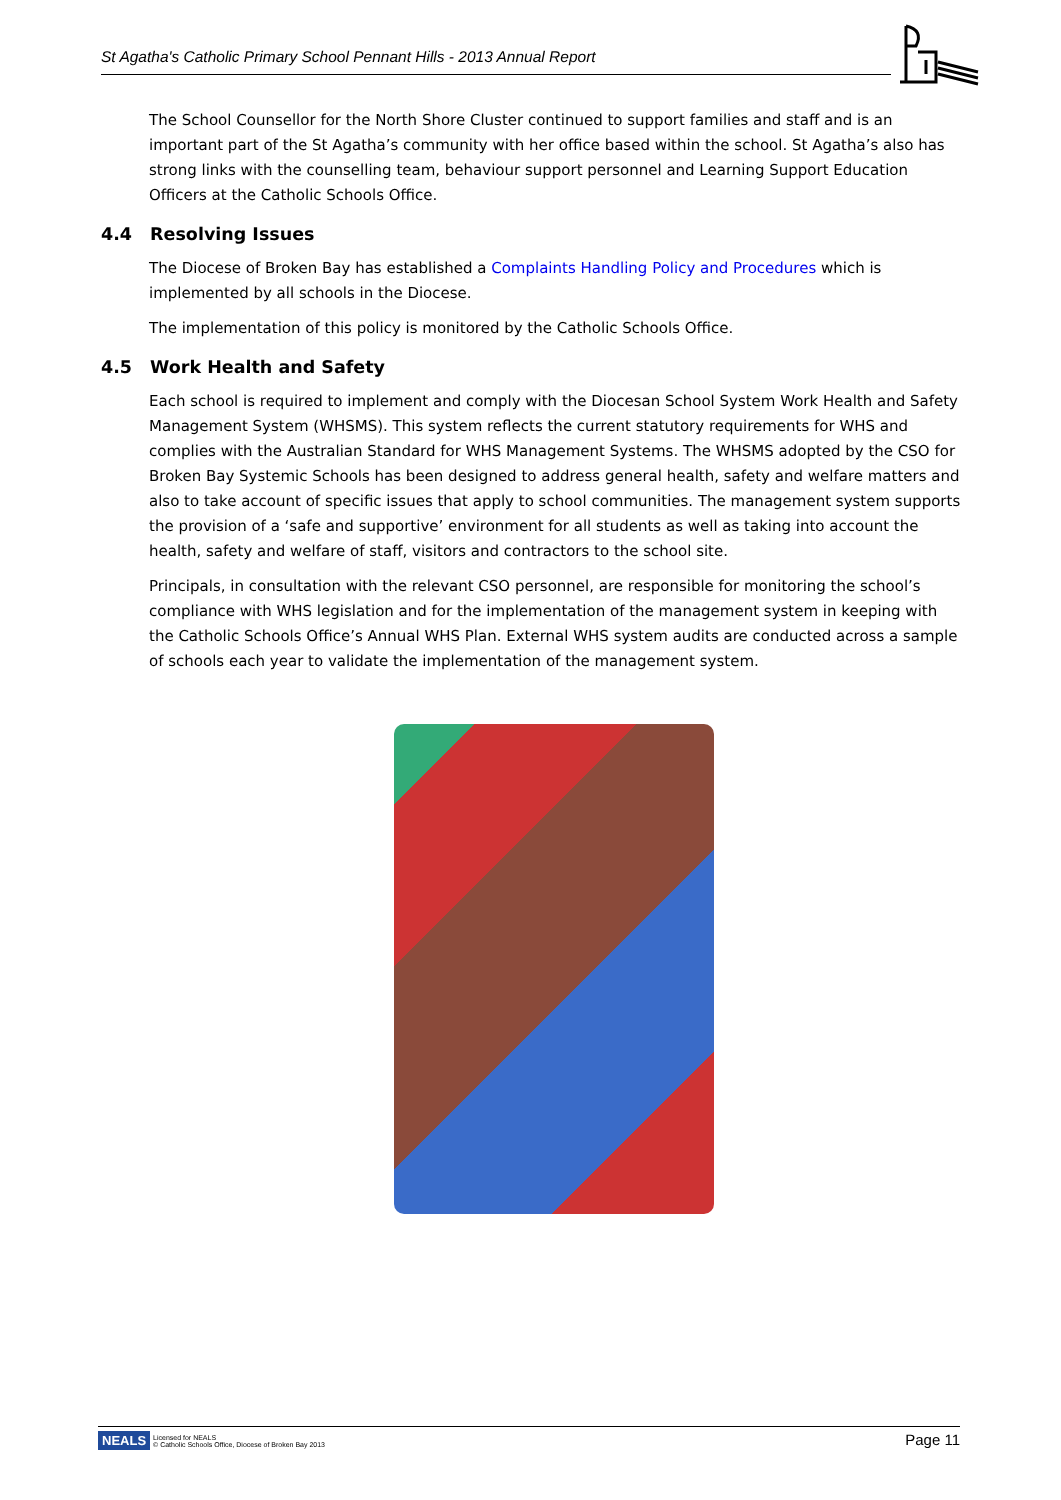St Agatha's Catholic Primary School Pennant Hills - 2013 Annual Report
The School Counsellor for the North Shore Cluster continued to support families and staff and is an important part of the St Agatha’s community with her office based within the school. St Agatha’s also has strong links with the counselling team, behaviour support personnel and Learning Support Education Officers at the Catholic Schools Office.
4.4 Resolving Issues
The Diocese of Broken Bay has established a Complaints Handling Policy and Procedures which is implemented by all schools in the Diocese.
The implementation of this policy is monitored by the Catholic Schools Office.
4.5 Work Health and Safety
Each school is required to implement and comply with the Diocesan School System Work Health and Safety Management System (WHSMS). This system reflects the current statutory requirements for WHS and complies with the Australian Standard for WHS Management Systems. The WHSMS adopted by the CSO for Broken Bay Systemic Schools has been designed to address general health, safety and welfare matters and also to take account of specific issues that apply to school communities. The management system supports the provision of a ‘safe and supportive’ environment for all students as well as taking into account the health, safety and welfare of staff, visitors and contractors to the school site.
Principals, in consultation with the relevant CSO personnel, are responsible for monitoring the school’s compliance with WHS legislation and for the implementation of the management system in keeping with the Catholic Schools Office’s Annual WHS Plan. External WHS system audits are conducted across a sample of schools each year to validate the implementation of the management system.
NEALS
Licensed for NEALS
© Catholic Schools Office, Diocese of Broken Bay 2013
Page 11